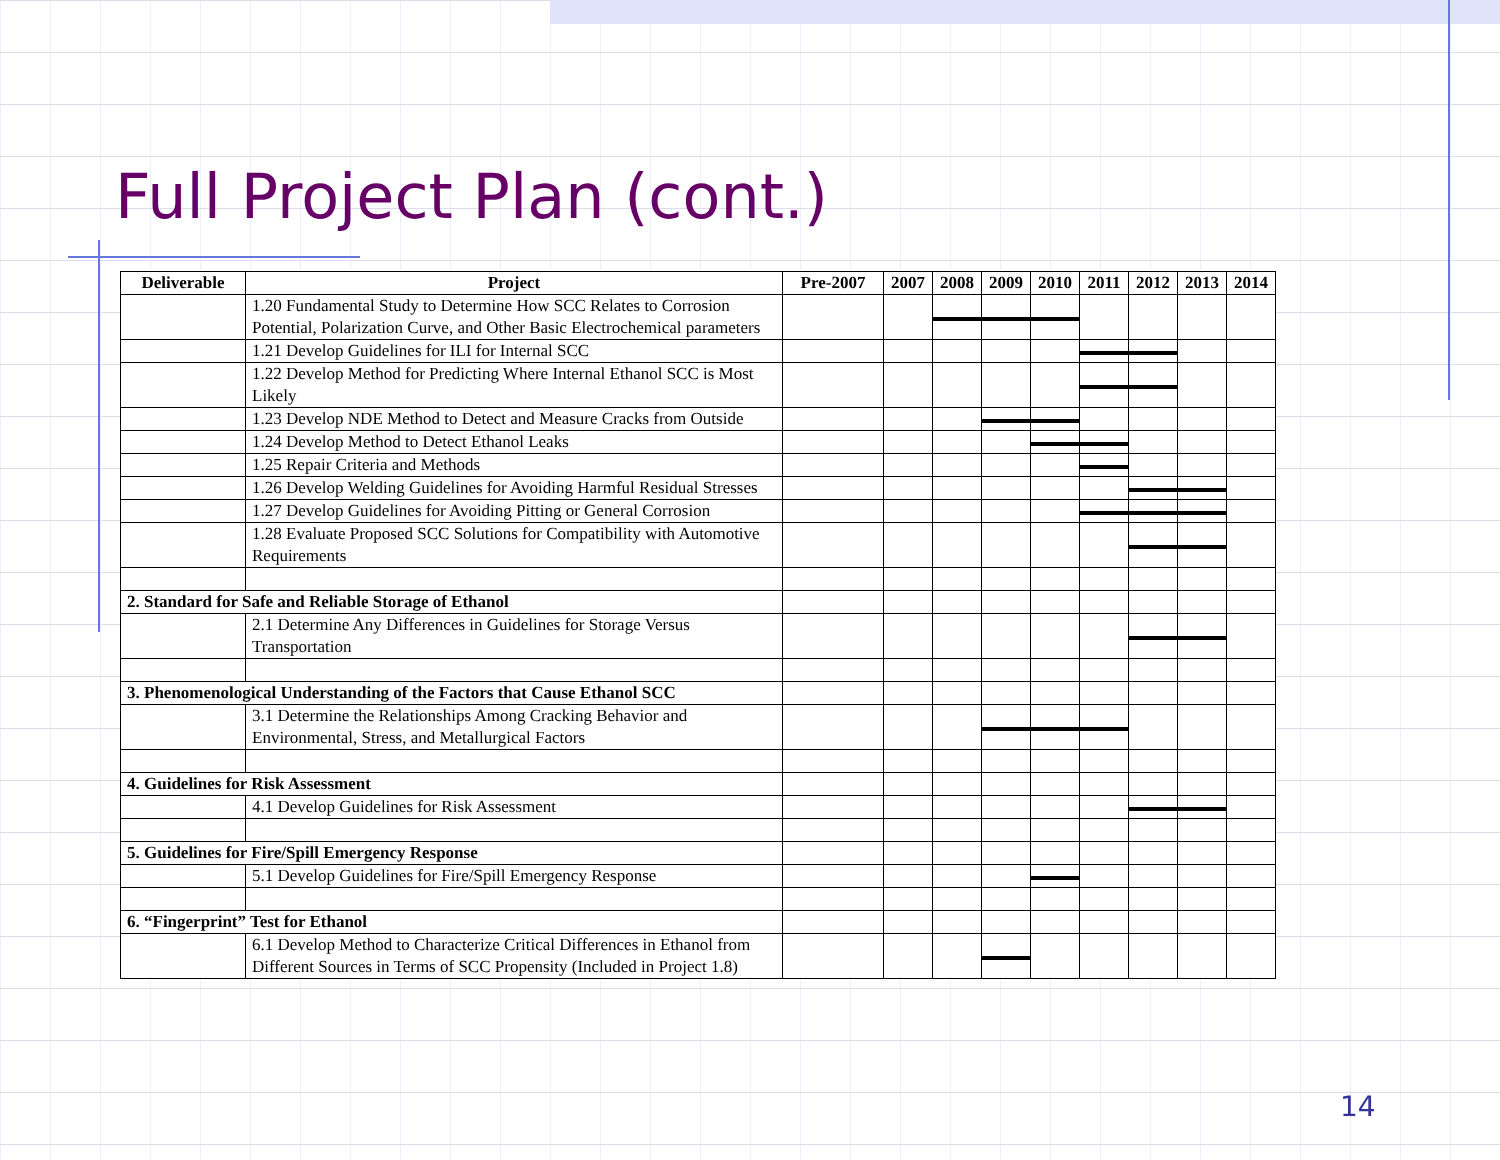Full Project Plan (cont.)
| Deliverable | Project | Pre-2007 | 2007 | 2008 | 2009 | 2010 | 2011 | 2012 | 2013 | 2014 |
| --- | --- | --- | --- | --- | --- | --- | --- | --- | --- | --- |
| | 1.20 Fundamental Study to Determine How SCC Relates to Corrosion Potential, Polarization Curve, and Other Basic Electrochemical parameters | | | | | | | | | |
| | 1.21 Develop Guidelines for ILI for Internal SCC | | | | | | | | | |
| | 1.22 Develop Method for Predicting Where Internal Ethanol SCC is Most Likely | | | | | | | | | |
| | 1.23 Develop NDE Method to Detect and Measure Cracks from Outside | | | | | | | | | |
| | 1.24 Develop Method to Detect Ethanol Leaks | | | | | | | | | |
| | 1.25 Repair Criteria and Methods | | | | | | | | | |
| | 1.26 Develop Welding Guidelines for Avoiding Harmful Residual Stresses | | | | | | | | | |
| | 1.27 Develop Guidelines for Avoiding Pitting or General Corrosion | | | | | | | | | |
| | 1.28 Evaluate Proposed SCC Solutions for Compatibility with Automotive Requirements | | | | | | | | | |
| 2. Standard for Safe and Reliable Storage of Ethanol | | | | | | | | | | |
| | 2.1 Determine Any Differences in Guidelines for Storage Versus Transportation | | | | | | | | | |
| 3. Phenomenological Understanding of the Factors that Cause Ethanol SCC | | | | | | | | | | |
| | 3.1 Determine the Relationships Among Cracking Behavior and Environmental, Stress, and Metallurgical Factors | | | | | | | | | |
| 4. Guidelines for Risk Assessment | | | | | | | | | | |
| | 4.1 Develop Guidelines for Risk Assessment | | | | | | | | | |
| 5. Guidelines for Fire/Spill Emergency Response | | | | | | | | | | |
| | 5.1 Develop Guidelines for Fire/Spill Emergency Response | | | | | | | | | |
| 6. “Fingerprint” Test for Ethanol | | | | | | | | | | |
| | 6.1 Develop Method to Characterize Critical Differences in Ethanol from Different Sources in Terms of SCC Propensity (Included in Project 1.8) | | | | | | | | | |
14